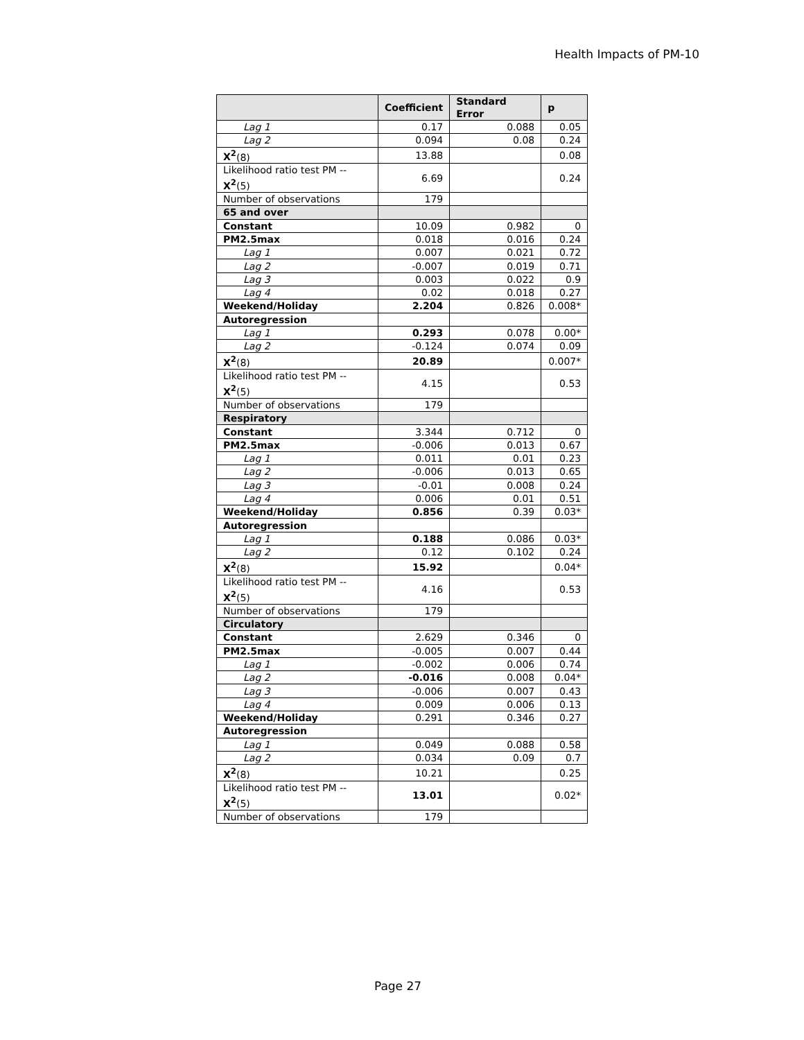Health Impacts of PM-10
| | Coefficient | Standard Error | p |
| --- | --- | --- | --- |
| Lag 1 | 0.17 | 0.088 | 0.05 |
| Lag 2 | 0.094 | 0.08 | 0.24 |
| X<sup>2</sup> (8) | 13.88 | | 0.08 |
| Likelihood ratio test PM -- X<sup>2</sup> (5) | 6.69 | | 0.24 |
| Number of observations | 179 | | |
| 65 and over | | | |
| Constant | 10.09 | 0.982 | 0 |
| PM2.5max | 0.018 | 0.016 | 0.24 |
| Lag 1 | 0.007 | 0.021 | 0.72 |
| Lag 2 | -0.007 | 0.019 | 0.71 |
| Lag 3 | 0.003 | 0.022 | 0.9 |
| Lag 4 | 0.02 | 0.018 | 0.27 |
| Weekend/Holiday | 2.204 | 0.826 | 0.008* |
| Autoregression | | | |
| Lag 1 | 0.293 | 0.078 | 0.00* |
| Lag 2 | -0.124 | 0.074 | 0.09 |
| X<sup>2</sup> (8) | 20.89 | | 0.007* |
| Likelihood ratio test PM -- X<sup>2</sup> (5) | 4.15 | | 0.53 |
| Number of observations | 179 | | |
| Respiratory | | | |
| Constant | 3.344 | 0.712 | 0 |
| PM2.5max | -0.006 | 0.013 | 0.67 |
| Lag 1 | 0.011 | 0.01 | 0.23 |
| Lag 2 | -0.006 | 0.013 | 0.65 |
| Lag 3 | -0.01 | 0.008 | 0.24 |
| Lag 4 | 0.006 | 0.01 | 0.51 |
| Weekend/Holiday | 0.856 | 0.39 | 0.03* |
| Autoregression | | | |
| Lag 1 | 0.188 | 0.086 | 0.03* |
| Lag 2 | 0.12 | 0.102 | 0.24 |
| X<sup>2</sup> (8) | 15.92 | | 0.04* |
| Likelihood ratio test PM -- X<sup>2</sup> (5) | 4.16 | | 0.53 |
| Number of observations | 179 | | |
| Circulatory | | | |
| Constant | 2.629 | 0.346 | 0 |
| PM2.5max | -0.005 | 0.007 | 0.44 |
| Lag 1 | -0.002 | 0.006 | 0.74 |
| Lag 2 | -0.016 | 0.008 | 0.04* |
| Lag 3 | -0.006 | 0.007 | 0.43 |
| Lag 4 | 0.009 | 0.006 | 0.13 |
| Weekend/Holiday | 0.291 | 0.346 | 0.27 |
| Autoregression | | | |
| Lag 1 | 0.049 | 0.088 | 0.58 |
| Lag 2 | 0.034 | 0.09 | 0.7 |
| X<sup>2</sup> (8) | 10.21 | | 0.25 |
| Likelihood ratio test PM -- X<sup>2</sup> (5) | 13.01 | | 0.02* |
| Number of observations | 179 | | |
Page 27